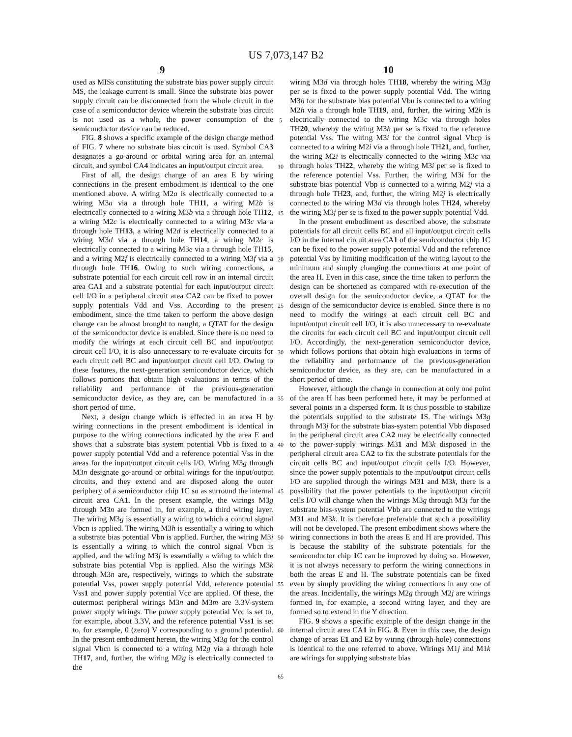US 7,073,147 B2
9 10
used as MISs constituting the substrate bias power supply circuit MS, the leakage current is small. Since the substrate bias power supply circuit can be disconnected from the whole circuit in the case of a semiconductor device wherein the substrate bias circuit is not used as a whole, the power consumption of the semiconductor device can be reduced.
FIG. 8 shows a specific example of the design change method of FIG. 7 where no substrate bias circuit is used. Symbol CA3 designates a go-around or orbital wiring area for an internal circuit, and symbol CA4 indicates an input/output circuit area.
First of all, the design change of an area E by wiring connections in the present embodiment is identical to the one mentioned above. A wiring M2a is electrically connected to a wiring M3a via a through hole TH11, a wiring M2b is electrically connected to a wiring M3b via a through hole TH12, a wiring M2c is electrically connected to a wiring M3c via a through hole TH13, a wiring M2d is electrically connected to a wiring M3d via a through hole TH14, a wiring M2e is electrically connected to a wiring M3e via a through hole TH15, and a wiring M2f is electrically connected to a wiring M3f via a through hole TH16. Owing to such wiring connections, a substrate potential for each circuit cell row in an internal circuit area CA1 and a substrate potential for each input/output circuit cell I/O in a peripheral circuit area CA2 can be fixed to power supply potentials Vdd and Vss. According to the present embodiment, since the time taken to perform the above design change can be almost brought to naught, a QTAT for the design of the semiconductor device is enabled. Since there is no need to modify the wirings at each circuit cell BC and input/output circuit cell I/O, it is also unnecessary to re-evaluate circuits for each circuit cell BC and input/output circuit cell I/O. Owing to these features, the next-generation semiconductor device, which follows portions that obtain high evaluations in terms of the reliability and performance of the previous-generation semiconductor device, as they are, can be manufactured in a short period of time.
Next, a design change which is effected in an area H by wiring connections in the present embodiment is identical in purpose to the wiring connections indicated by the area E and shows that a substrate bias system potential Vbb is fixed to a power supply potential Vdd and a reference potential Vss in the areas for the input/output circuit cells I/O. Wiring M3g through M3n designate go-around or orbital wirings for the input/output circuits, and they extend and are disposed along the outer periphery of a semiconductor chip 1 C so as surround the internal circuit area CA1. In the present example, the wirings M3g through M3n are formed in, for example, a third wiring layer. The wiring M3g is essentially a wiring to which a control signal Vbcn is applied. The wiring M3h is essentially a wiring to which a substrate bias potential Vbn is applied. Further, the wiring M3i is essentially a wiring to which the control signal Vbcn is applied, and the wiring M3j is essentially a wiring to which the substrate bias potential Vbp is applied. Also the wirings M3k through M3n are, respectively, wirings to which the substrate potential Vss, power supply potential Vdd, reference potential Vss1 and power supply potential Vcc are applied. Of these, the outermost peripheral wirings M3n and M3m are 3.3V-system power supply wirings. The power supply potential Vcc is set to, for example, about 3.3V, and the reference potential Vss1 is set to, for example, 0 (zero) V corresponding to a ground potential. In the present embodiment herein, the wiring M3g for the control signal Vbcn is connected to a wiring M2g via a through hole TH17, and, further, the wiring M2g is electrically connected to the
5
10
15
20
25
30
35
40
45
50
55
60
65
wiring M3d via through holes TH18, whereby the wiring M3g per se is fixed to the power supply potential Vdd. The wiring M3h for the substrate bias potential Vbn is connected to a wiring M2h via a through hole TH19, and, further, the wiring M2h is electrically connected to the wiring M3c via through holes TH20, whereby the wiring M3h per se is fixed to the reference potential Vss. The wiring M3i for the control signal Vbcp is connected to a wiring M2i via a through hole TH21, and, further, the wiring M2i is electrically connected to the wiring M3c via through holes TH22, whereby the wiring M3i per se is fixed to the reference potential Vss. Further, the wiring M3i for the substrate bias potential Vbp is connected to a wiring M2j via a through hole TH23, and, further, the wiring M2j is electrically connected to the wiring M3d via through holes TH24, whereby the wiring M3j per se is fixed to the power supply potential Vdd.
In the present embodiment as described above, the substrate potentials for all circuit cells BC and all input/output circuit cells I/O in the internal circuit area CA1 of the semiconductor chip 1 C can be fixed to the power supply potential Vdd and the reference potential Vss by limiting modification of the wiring layout to the minimum and simply changing the connections at one point of the area H. Even in this case, since the time taken to perform the design can be shortened as compared with re-execution of the overall design for the semiconductor device, a QTAT for the design of the semiconductor device is enabled. Since there is no need to modify the wirings at each circuit cell BC and input/output circuit cell I/O, it is also unnecessary to re-evaluate the circuits for each circuit cell BC and input/output circuit cell I/O. Accordingly, the next-generation semiconductor device, which follows portions that obtain high evaluations in terms of the reliability and performance of the previous-generation semiconductor device, as they are, can be manufactured in a short period of time.
However, although the change in connection at only one point of the area H has been performed here, it may be performed at several points in a dispersed form. It is thus possible to stabilize the potentials supplied to the substrate 1 S. The wirings M3g through M3j for the substrate bias-system potential Vbb disposed in the peripheral circuit area CA2 may be electrically connected to the power-supply wirings M31 and M3k disposed in the peripheral circuit area CA2 to fix the substrate potentials for the circuit cells BC and input/output circuit cells I/O. However, since the power supply potentials to the input/output circuit cells I/O are supplied through the wirings M31 and M3k, there is a possibility that the power potentials to the input/output circuit cells I/O will change when the wirings M3g through M3j for the substrate bias-system potential Vbb are connected to the wirings M31 and M3k. It is therefore preferable that such a possibility will not be developed. The present embodiment shows where the wiring connections in both the areas E and H are provided. This is because the stability of the substrate potentials for the semiconductor chip 1 C can be improved by doing so. However, it is not always necessary to perform the wiring connections in both the areas E and H. The substrate potentials can be fixed even by simply providing the wiring connections in any one of the areas. Incidentally, the wirings M2g through M2j are wirings formed in, for example, a second wiring layer, and they are formed so to extend in the Y direction.
FIG. 9 shows a specific example of the design change in the internal circuit area CA1 in FIG. 8. Even in this case, the design change of areas E1 and E2 by wiring (through-hole) connections is identical to the one referred to above. Wirings M1j and M1k are wirings for supplying substrate bias